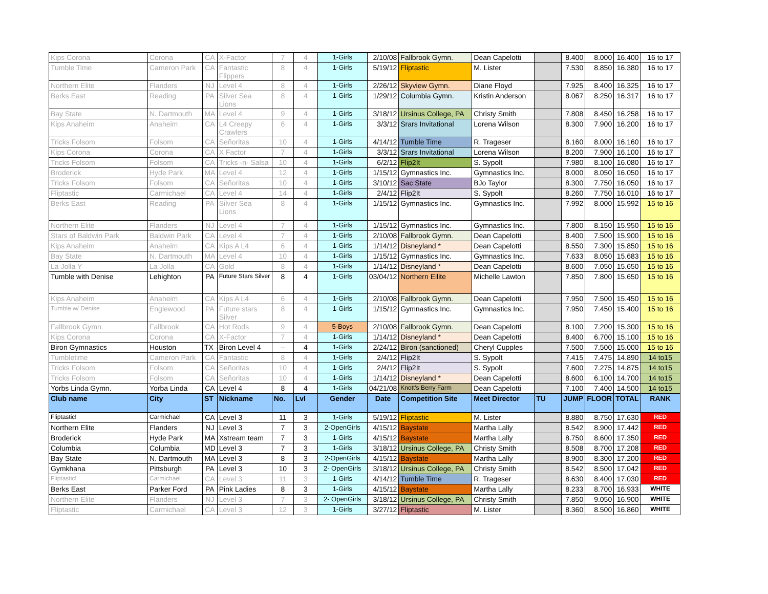| Kips Corona | Corona | CA | X-Factor | 7 | 4 | 1-Girls | 2/10/08 | Fallbrook Gymn. | Dean Capelotti | | 8.400 | 8.000 | 16.400 | 16 to 17 |
| Tumble Time | Cameron Park | CA | Fantastic Flippers | 8 | 4 | 1-Girls | 5/19/12 | Fliptastic | M. Lister | | 7.530 | 8.850 | 16.380 | 16 to 17 |
| Northern Elite | Flanders | NJ | Level 4 | 8 | 4 | 1-Girls | 2/26/12 | Skyview Gymn. | Diane Floyd | | 7.925 | 8.400 | 16.325 | 16 to 17 |
| Berks East | Reading | PA | Silver Sea Lions | 8 | 4 | 1-Girls | 1/29/12 | Columbia Gymn. | Kristin Anderson | | 8.067 | 8.250 | 16.317 | 16 to 17 |
| Bay State | N. Dartmouth | MA | Level 4 | 9 | 4 | 1-Girls | 3/18/12 | Ursinus College, PA | Christy Smith | | 7.808 | 8.450 | 16.258 | 16 to 17 |
| Kips Anaheim | Anaheim | CA | L4 Creepy Crawlers | 6 | 4 | 1-Girls | 3/3/12 | Srars Invitational | Lorena Wilson | | 8.300 | 7.900 | 16.200 | 16 to 17 |
| Tricks Folsom | Folsom | CA | Señoritas | 10 | 4 | 1-Girls | 4/14/12 | Tumble Time | R. Trageser | | 8.160 | 8.000 | 16.160 | 16 to 17 |
| Kips Corona | Corona | CA | X Factor | 7 | 4 | 1-Girls | 3/3/12 | Srars Invitational | Lorena Wilson | | 8.200 | 7.900 | 16.100 | 16 to 17 |
| Tricks Folsom | Folsom | CA | Tricks -n- Salsa | 10 | 4 | 1-Girls | 6/2/12 | Flip2It | S. Sypolt | | 7.980 | 8.100 | 16.080 | 16 to 17 |
| Broderick | Hyde Park | MA | Level 4 | 12 | 4 | 1-Girls | 1/15/12 | Gymnastics Inc. | Gymnastics Inc. | | 8.000 | 8.050 | 16.050 | 16 to 17 |
| Tricks Folsom | Folsom | CA | Señoritas | 10 | 4 | 1-Girls | 3/10/12 | Sac State | BJo Taylor | | 8.300 | 7.750 | 16.050 | 16 to 17 |
| Fliptastic | Carmichael | CA | Level 4 | 14 | 4 | 1-Girls | 2/4/12 | Flip2It | S. Sypolt | | 8.260 | 7.750 | 16.010 | 16 to 17 |
| Berks East | Reading | PA | Silver Sea Lions | 8 | 4 | 1-Girls | 1/15/12 | Gymnastics Inc. | Gymnastics Inc. | | 7.992 | 8.000 | 15.992 | 15 to 16 |
| Northern Elite | Flanders | NJ | Level 4 | 7 | 4 | 1-Girls | 1/15/12 | Gymnastics Inc. | Gymnastics Inc. | | 7.800 | 8.150 | 15.950 | 15 to 16 |
| Stars of Baldwin Park | Baldwin Park | CA | Level 4 | 7 | 4 | 1-Girls | 2/10/08 | Fallbrook Gymn. | Dean Capelotti | | 8.400 | 7.500 | 15.900 | 15 to 16 |
| Kips Anaheim | Anaheim | CA | Kips A L4 | 6 | 4 | 1-Girls | 1/14/12 | Disneyland * | Dean Capelotti | | 8.550 | 7.300 | 15.850 | 15 to 16 |
| Bay State | N. Dartmouth | MA | Level 4 | 10 | 4 | 1-Girls | 1/15/12 | Gymnastics Inc. | Gymnastics Inc. | | 7.633 | 8.050 | 15.683 | 15 to 16 |
| La Jolla Y | La Jolla | CA | Gold | 8 | 4 | 1-Girls | 1/14/12 | Disneyland * | Dean Capelotti | | 8.600 | 7.050 | 15.650 | 15 to 16 |
| Tumble with Denise | Lehighton | PA | Future Stars Silver | 8 | 4 | 1-Girls | 03/04/12 | Northern Eilite | Michelle Lawton | | 7.850 | 7.800 | 15.650 | 15 to 16 |
| Kips Anaheim | Anaheim | CA | Kips A L4 | 6 | 4 | 1-Girls | 2/10/08 | Fallbrook Gymn. | Dean Capelotti | | 7.950 | 7.500 | 15.450 | 15 to 16 |
| Tumble w/ Denise | Englewood | PA | Future stars Silver | 8 | 4 | 1-Girls | 1/15/12 | Gymnastics Inc. | Gymnastics Inc. | | 7.950 | 7.450 | 15.400 | 15 to 16 |
| Fallbrook Gymn. | Fallbrook | CA | Hot Rods | 9 | 4 | 5-Boys | 2/10/08 | Fallbrook Gymn. | Dean Capelotti | | 8.100 | 7.200 | 15.300 | 15 to 16 |
| Kips Corona | Corona | CA | X-Factor | 7 | 4 | 1-Girls | 1/14/12 | Disneyland * | Dean Capelotti | | 8.400 | 6.700 | 15.100 | 15 to 16 |
| Biron Gymnastics | Houston | TX | Biron Level 4 | – | 4 | 1-Girls | 2/24/12 | Biron (sanctioned) | Cheryl Cupples | | 7.500 | 7.500 | 15.000 | 15 to 16 |
| Tumbletime | Cameron Park | CA | Fantastic | 8 | 4 | 1-Girls | 2/4/12 | Flip2It | S. Sypolt | | 7.415 | 7.475 | 14.890 | 14 to15 |
| Tricks Folsom | Folsom | CA | Señoritas | 10 | 4 | 1-Girls | 2/4/12 | Flip2It | S. Sypolt | | 7.600 | 7.275 | 14.875 | 14 to15 |
| Tricks Folsom | Folsom | CA | Señoritas | 10 | 4 | 1-Girls | 1/14/12 | Disneyland * | Dean Capelotti | | 8.600 | 6.100 | 14.700 | 14 to15 |
| Yorbs Linda Gymn. | Yorba Linda | CA | Level 4 | 8 | 4 | 1-Girls | 04/21/08 | Knott's Berry Farm | Dean Capelotti | | 7.100 | 7.400 | 14.500 | 14 to15 |
| Club name | City | ST | Nickname | No. | Lvl | Gender | Date | Competition Site | Meet Director | TU | JUMP | FLOOR | TOTAL | RANK |
| Fliptastic! | Carmichael | CA | Level 3 | 11 | 3 | 1-Girls | 5/19/12 | Fliptastic | M. Lister | | 8.880 | 8.750 | 17.630 | RED |
| Northern Elite | Flanders | NJ | Level 3 | 7 | 3 | 2-OpenGirls | 4/15/12 | Baystate | Martha Lally | | 8.542 | 8.900 | 17.442 | RED |
| Broderick | Hyde Park | MA | Xstream team | 7 | 3 | 1-Girls | 4/15/12 | Baystate | Martha Lally | | 8.750 | 8.600 | 17.350 | RED |
| Columbia | Columbia | MD | Level 3 | 7 | 3 | 1-Girls | 3/18/12 | Ursinus College, PA | Christy Smith | | 8.508 | 8.700 | 17.208 | RED |
| Bay State | N. Dartmouth | MA | Level 3 | 8 | 3 | 2-OpenGirls | 4/15/12 | Baystate | Martha Lally | | 8.900 | 8.300 | 17.200 | RED |
| Gymkhana | Pittsburgh | PA | Level 3 | 10 | 3 | 2- OpenGirls | 3/18/12 | Ursinus College, PA | Christy Smith | | 8.542 | 8.500 | 17.042 | RED |
| Fliptastic! | Carmichael | CA | Level 3 | 11 | 3 | 1-Girls | 4/14/12 | Tumble Time | R. Trageser | | 8.630 | 8.400 | 17.030 | RED |
| Berks East | Parker Ford | PA | Pink Ladies | 8 | 3 | 1-Girls | 4/15/12 | Baystate | Martha Lally | | 8.233 | 8.700 | 16.933 | WHITE |
| Northern Elite | Flanders | NJ | Level 3 | 7 | 3 | 2- OpenGirls | 3/18/12 | Ursinus College, PA | Christy Smith | | 7.850 | 9.050 | 16.900 | WHITE |
| Fliptastic | Carmichael | CA | Level 3 | 12 | 3 | 1-Girls | 3/27/12 | Fliptastic | M. Lister | | 8.360 | 8.500 | 16.860 | WHITE |